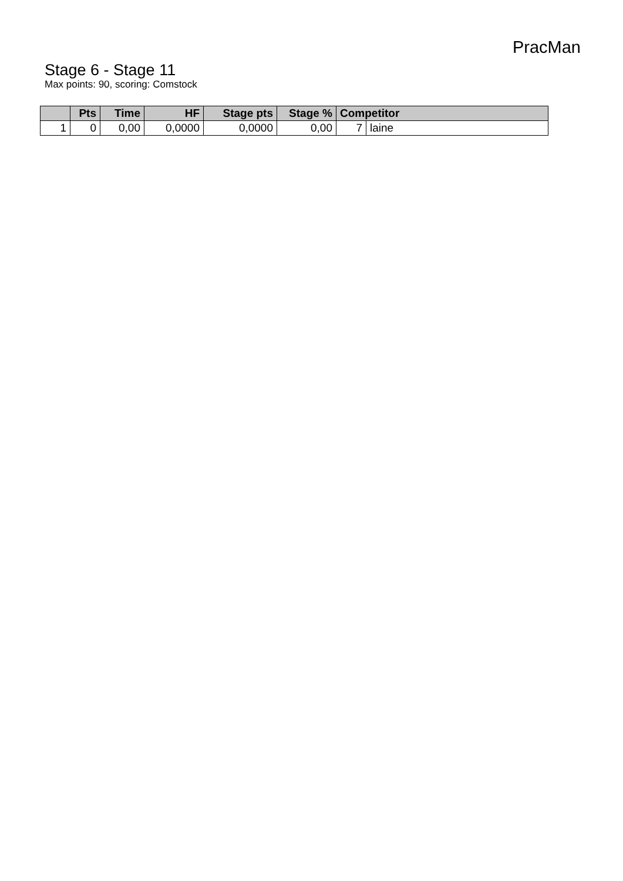PracMan
Stage 6 - Stage 11
Max points: 90, scoring: Comstock
| | Pts | Time | HF | Stage pts | Stage % | Competitor | |
| --- | --- | --- | --- | --- | --- | --- | --- |
| 1 | 0 | 0,00 | 0,0000 | 0,0000 | 0,00 | 7 | laine |